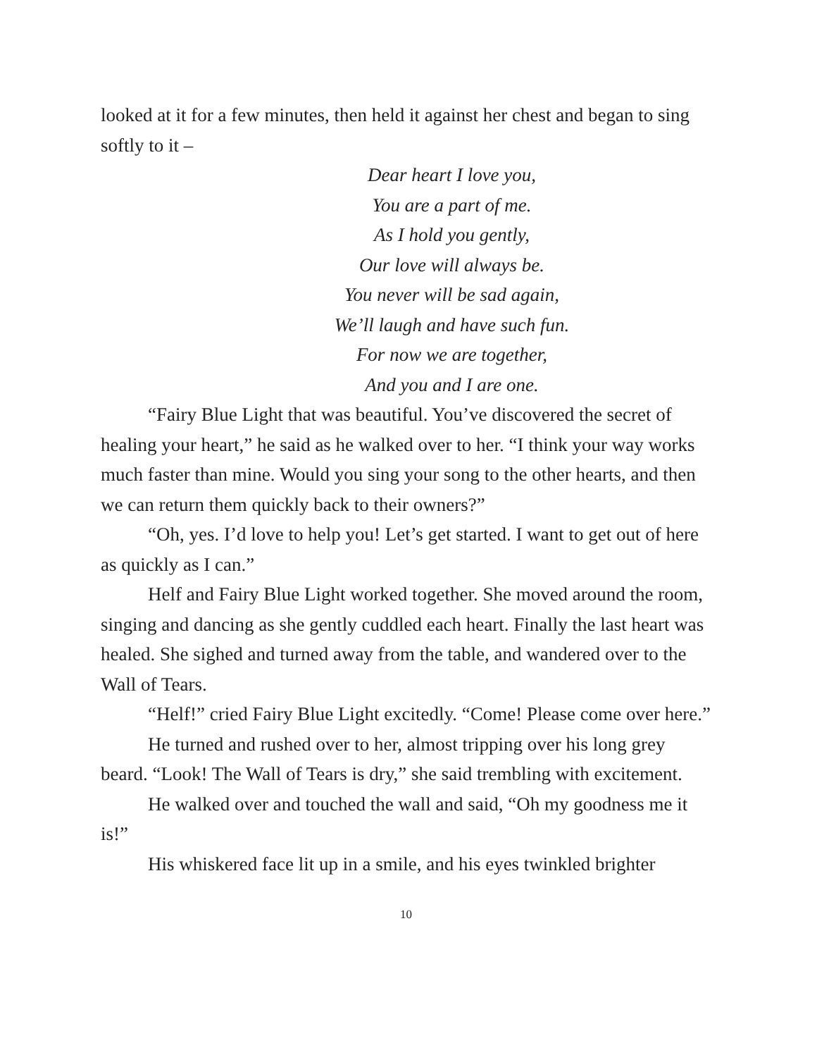looked at it for a few minutes, then held it against her chest and began to sing softly to it –
Dear heart I love you,
You are a part of me.
As I hold you gently,
Our love will always be.
You never will be sad again,
We’ll laugh and have such fun.
For now we are together,
And you and I are one.
“Fairy Blue Light that was beautiful. You’ve discovered the secret of healing your heart,” he said as he walked over to her. “I think your way works much faster than mine. Would you sing your song to the other hearts, and then we can return them quickly back to their owners?”
“Oh, yes. I’d love to help you! Let’s get started. I want to get out of here as quickly as I can.”
Helf and Fairy Blue Light worked together. She moved around the room, singing and dancing as she gently cuddled each heart. Finally the last heart was healed. She sighed and turned away from the table, and wandered over to the Wall of Tears.
“Helf!” cried Fairy Blue Light excitedly. “Come! Please come over here.”
He turned and rushed over to her, almost tripping over his long grey beard. “Look! The Wall of Tears is dry,” she said trembling with excitement.
He walked over and touched the wall and said, “Oh my goodness me it is!”
His whiskered face lit up in a smile, and his eyes twinkled brighter
10